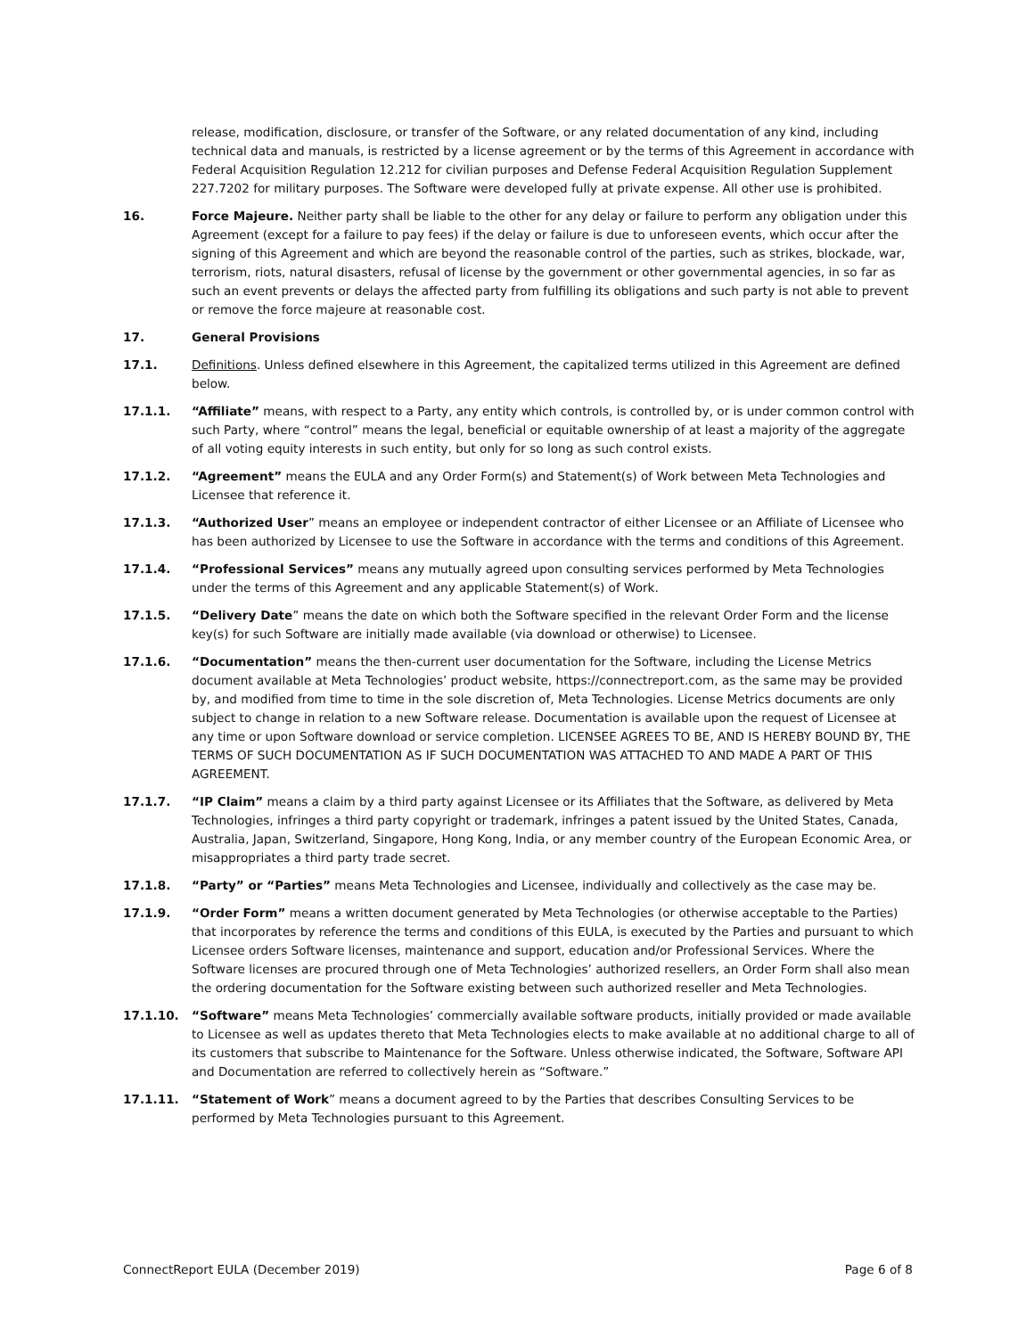release, modification, disclosure, or transfer of the Software, or any related documentation of any kind, including technical data and manuals, is restricted by a license agreement or by the terms of this Agreement in accordance with Federal Acquisition Regulation 12.212 for civilian purposes and Defense Federal Acquisition Regulation Supplement 227.7202 for military purposes. The Software were developed fully at private expense. All other use is prohibited.
16. Force Majeure. Neither party shall be liable to the other for any delay or failure to perform any obligation under this Agreement (except for a failure to pay fees) if the delay or failure is due to unforeseen events, which occur after the signing of this Agreement and which are beyond the reasonable control of the parties, such as strikes, blockade, war, terrorism, riots, natural disasters, refusal of license by the government or other governmental agencies, in so far as such an event prevents or delays the affected party from fulfilling its obligations and such party is not able to prevent or remove the force majeure at reasonable cost.
17. General Provisions
17.1. Definitions. Unless defined elsewhere in this Agreement, the capitalized terms utilized in this Agreement are defined below.
17.1.1. “Affiliate” means, with respect to a Party, any entity which controls, is controlled by, or is under common control with such Party, where “control” means the legal, beneficial or equitable ownership of at least a majority of the aggregate of all voting equity interests in such entity, but only for so long as such control exists.
17.1.2. “Agreement” means the EULA and any Order Form(s) and Statement(s) of Work between Meta Technologies and Licensee that reference it.
17.1.3. “Authorized User” means an employee or independent contractor of either Licensee or an Affiliate of Licensee who has been authorized by Licensee to use the Software in accordance with the terms and conditions of this Agreement.
17.1.4. “Professional Services” means any mutually agreed upon consulting services performed by Meta Technologies under the terms of this Agreement and any applicable Statement(s) of Work.
17.1.5. “Delivery Date” means the date on which both the Software specified in the relevant Order Form and the license key(s) for such Software are initially made available (via download or otherwise) to Licensee.
17.1.6. “Documentation” means the then-current user documentation for the Software, including the License Metrics document available at Meta Technologies’ product website, https://connectreport.com, as the same may be provided by, and modified from time to time in the sole discretion of, Meta Technologies. License Metrics documents are only subject to change in relation to a new Software release. Documentation is available upon the request of Licensee at any time or upon Software download or service completion. LICENSEE AGREES TO BE, AND IS HEREBY BOUND BY, THE TERMS OF SUCH DOCUMENTATION AS IF SUCH DOCUMENTATION WAS ATTACHED TO AND MADE A PART OF THIS AGREEMENT.
17.1.7. “IP Claim” means a claim by a third party against Licensee or its Affiliates that the Software, as delivered by Meta Technologies, infringes a third party copyright or trademark, infringes a patent issued by the United States, Canada, Australia, Japan, Switzerland, Singapore, Hong Kong, India, or any member country of the European Economic Area, or misappropriates a third party trade secret.
17.1.8. “Party” or “Parties” means Meta Technologies and Licensee, individually and collectively as the case may be.
17.1.9. “Order Form” means a written document generated by Meta Technologies (or otherwise acceptable to the Parties) that incorporates by reference the terms and conditions of this EULA, is executed by the Parties and pursuant to which Licensee orders Software licenses, maintenance and support, education and/or Professional Services. Where the Software licenses are procured through one of Meta Technologies’ authorized resellers, an Order Form shall also mean the ordering documentation for the Software existing between such authorized reseller and Meta Technologies.
17.1.10. “Software” means Meta Technologies’ commercially available software products, initially provided or made available to Licensee as well as updates thereto that Meta Technologies elects to make available at no additional charge to all of its customers that subscribe to Maintenance for the Software. Unless otherwise indicated, the Software, Software API and Documentation are referred to collectively herein as “Software.”
17.1.11. “Statement of Work” means a document agreed to by the Parties that describes Consulting Services to be performed by Meta Technologies pursuant to this Agreement.
ConnectReport EULA (December 2019) Page 6 of 8